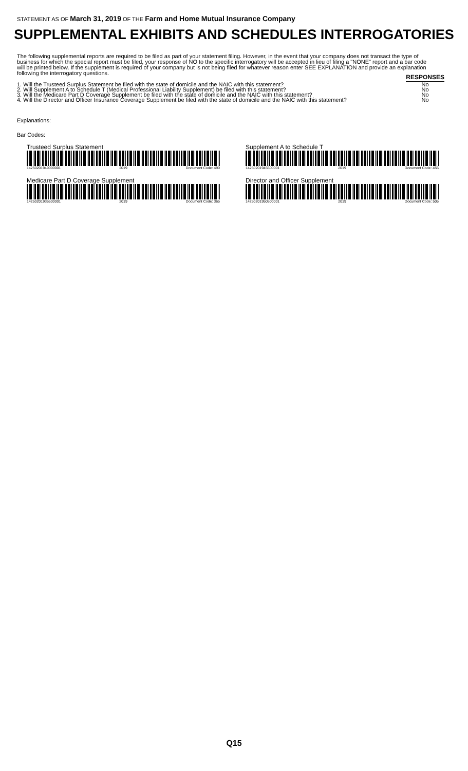STATEMENT AS OF March 31, 2019 OF THE Farm and Home Mutual Insurance Company
SUPPLEMENTAL EXHIBITS AND SCHEDULES INTERROGATORIES
The following supplemental reports are required to be filed as part of your statement filing. However, in the event that your company does not transact the type of business for which the special report must be filed, your response of NO to the specific interrogatory will be accepted in lieu of filing a "NONE" report and a bar code will be printed below. If the supplement is required of your company but is not being filed for whatever reason enter SEE EXPLANATION and provide an explanation following the interrogatory questions.
| | RESPONSES |
| 1. Will the Trusteed Surplus Statement be filed with the state of domicile and the NAIC with this statement? | No |
| 2. Will Supplement A to Schedule T (Medical Professional Liability Supplement) be filed with this statement? | No |
| 3. Will the Medicare Part D Coverage Supplement be filed with the state of domicile and the NAIC with this statement? | No |
| 4. Will the Director and Officer Insurance Coverage Supplement be filed with the state of domicile and the NAIC with this statement? | No |
Explanations:
Bar Codes:
Trusteed Surplus Statement
14250201949000001 2019 Document Code: 490
Supplement A to Schedule T
14250201945500001 2019 Document Code: 455
Medicare Part D Coverage Supplement
14250201936500001 2019 Document Code: 365
Director and Officer Supplement
14250201950500001 2019 Document Code: 505
Q15